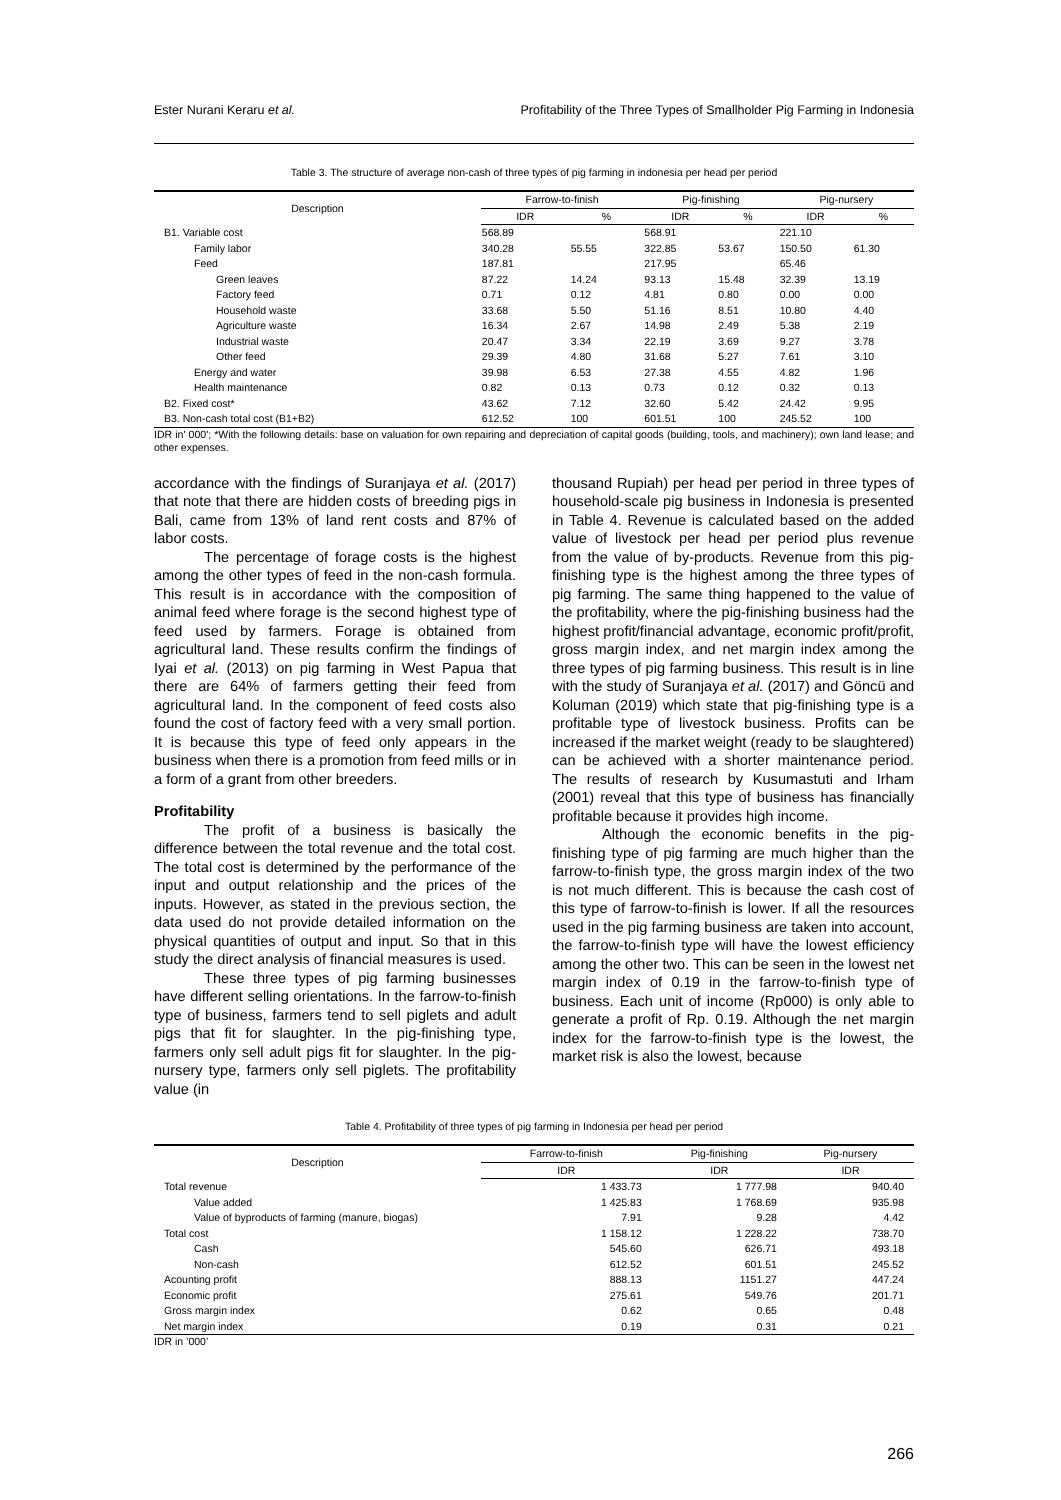Ester Nurani Keraru et al. Profitability of the Three Types of Smallholder Pig Farming in Indonesia
Table 3. The structure of average non-cash of three types of pig farming in indonesia per head per period
| Description | Farrow-to-finish | | Pig-finishing | | Pig-nursery | |
| --- | --- | --- | --- | --- | --- | --- |
| | IDR | % | IDR | % | IDR | % |
| B1. Variable cost | 568.89 | | 568.91 | | 221.10 | |
| Family labor | 340.28 | 55.55 | 322.85 | 53.67 | 150.50 | 61.30 |
| Feed | 187.81 | | 217.95 | | 65.46 | |
| Green leaves | 87.22 | 14.24 | 93.13 | 15.48 | 32.39 | 13.19 |
| Factory feed | 0.71 | 0.12 | 4.81 | 0.80 | 0.00 | 0.00 |
| Household waste | 33.68 | 5.50 | 51.16 | 8.51 | 10.80 | 4.40 |
| Agriculture waste | 16.34 | 2.67 | 14.98 | 2.49 | 5.38 | 2.19 |
| Industrial waste | 20.47 | 3.34 | 22.19 | 3.69 | 9.27 | 3.78 |
| Other feed | 29.39 | 4.80 | 31.68 | 5.27 | 7.61 | 3.10 |
| Energy and water | 39.98 | 6.53 | 27.38 | 4.55 | 4.82 | 1.96 |
| Health maintenance | 0.82 | 0.13 | 0.73 | 0.12 | 0.32 | 0.13 |
| B2. Fixed cost* | 43.62 | 7.12 | 32.60 | 5.42 | 24.42 | 9.95 |
| B3. Non-cash total cost (B1+B2) | 612.52 | 100 | 601.51 | 100 | 245.52 | 100 |
IDR in' 000'; *With the following details: base on valuation for own repairing and depreciation of capital goods (building, tools, and machinery); own land lease; and other expenses.
accordance with the findings of Suranjaya et al. (2017) that note that there are hidden costs of breeding pigs in Bali, came from 13% of land rent costs and 87% of labor costs.
The percentage of forage costs is the highest among the other types of feed in the non-cash formula. This result is in accordance with the composition of animal feed where forage is the second highest type of feed used by farmers. Forage is obtained from agricultural land. These results confirm the findings of Iyai et al. (2013) on pig farming in West Papua that there are 64% of farmers getting their feed from agricultural land. In the component of feed costs also found the cost of factory feed with a very small portion. It is because this type of feed only appears in the business when there is a promotion from feed mills or in a form of a grant from other breeders.
Profitability
The profit of a business is basically the difference between the total revenue and the total cost. The total cost is determined by the performance of the input and output relationship and the prices of the inputs. However, as stated in the previous section, the data used do not provide detailed information on the physical quantities of output and input. So that in this study the direct analysis of financial measures is used.
These three types of pig farming businesses have different selling orientations. In the farrow-to-finish type of business, farmers tend to sell piglets and adult pigs that fit for slaughter. In the pig-finishing type, farmers only sell adult pigs fit for slaughter. In the pig-nursery type, farmers only sell piglets. The profitability value (in
thousand Rupiah) per head per period in three types of household-scale pig business in Indonesia is presented in Table 4. Revenue is calculated based on the added value of livestock per head per period plus revenue from the value of by-products. Revenue from this pig-finishing type is the highest among the three types of pig farming. The same thing happened to the value of the profitability, where the pig-finishing business had the highest profit/financial advantage, economic profit/profit, gross margin index, and net margin index among the three types of pig farming business. This result is in line with the study of Suranjaya et al. (2017) and Göncü and Koluman (2019) which state that pig-finishing type is a profitable type of livestock business. Profits can be increased if the market weight (ready to be slaughtered) can be achieved with a shorter maintenance period. The results of research by Kusumastuti and Irham (2001) reveal that this type of business has financially profitable because it provides high income.
Although the economic benefits in the pig-finishing type of pig farming are much higher than the farrow-to-finish type, the gross margin index of the two is not much different. This is because the cash cost of this type of farrow-to-finish is lower. If all the resources used in the pig farming business are taken into account, the farrow-to-finish type will have the lowest efficiency among the other two. This can be seen in the lowest net margin index of 0.19 in the farrow-to-finish type of business. Each unit of income (Rp000) is only able to generate a profit of Rp. 0.19. Although the net margin index for the farrow-to-finish type is the lowest, the market risk is also the lowest, because
Table 4. Profitability of three types of pig farming in Indonesia per head per period
| Description | Farrow-to-finish | Pig-finishing | Pig-nursery |
| --- | --- | --- | --- |
| | IDR | IDR | IDR |
| Total revenue | 1 433.73 | 1 777.98 | 940.40 |
| Value added | 1 425.83 | 1 768.69 | 935.98 |
| Value of byproducts of farming (manure, biogas) | 7.91 | 9.28 | 4.42 |
| Total cost | 1 158.12 | 1 228.22 | 738.70 |
| Cash | 545.60 | 626.71 | 493.18 |
| Non-cash | 612.52 | 601.51 | 245.52 |
| Acounting profit | 888.13 | 1151.27 | 447.24 |
| Economic profit | 275.61 | 549.76 | 201.71 |
| Gross margin index | 0.62 | 0.65 | 0.48 |
| Net margin index | 0.19 | 0.31 | 0.21 |
IDR in ’000’
266